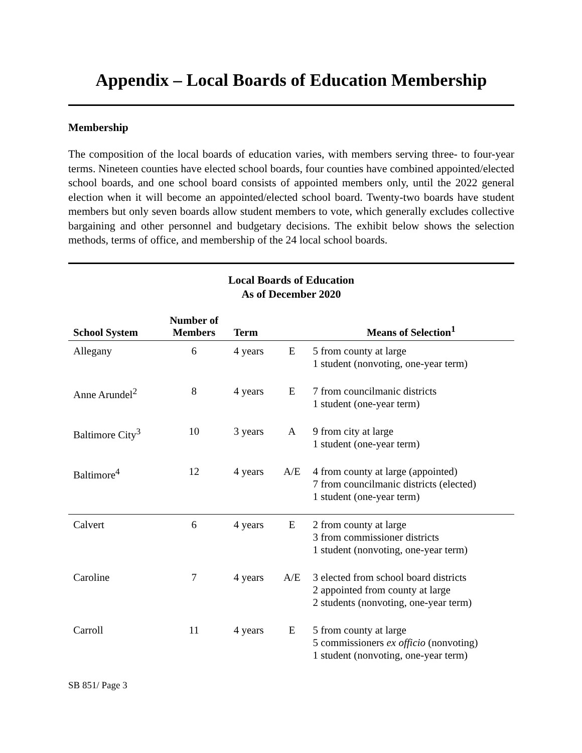Appendix – Local Boards of Education Membership
Membership
The composition of the local boards of education varies, with members serving three- to four-year terms. Nineteen counties have elected school boards, four counties have combined appointed/elected school boards, and one school board consists of appointed members only, until the 2022 general election when it will become an appointed/elected school board. Twenty-two boards have student members but only seven boards allow student members to vote, which generally excludes collective bargaining and other personnel and budgetary decisions. The exhibit below shows the selection methods, terms of office, and membership of the 24 local school boards.
Local Boards of Education
As of December 2020
| School System | Number of Members | Term | | Means of Selection<sup>1</sup> |
| --- | --- | --- | --- | --- |
| Allegany | 6 | 4 years | E | 5 from county at large 1 student (nonvoting, one-year term) |
| Anne Arundel<sup>2</sup> | 8 | 4 years | E | 7 from councilmanic districts 1 student (one-year term) |
| Baltimore City<sup>3</sup> | 10 | 3 years | A | 9 from city at large 1 student (one-year term) |
| Baltimore<sup>4</sup> | 12 | 4 years | A/E | 4 from county at large (appointed) 7 from councilmanic districts (elected) 1 student (one-year term) |
| Calvert | 6 | 4 years | E | 2 from county at large 3 from commissioner districts 1 student (nonvoting, one-year term) |
| Caroline | 7 | 4 years | A/E | 3 elected from school board districts 2 appointed from county at large 2 students (nonvoting, one-year term) |
| Carroll | 11 | 4 years | E | 5 from county at large 5 commissioners ex officio (nonvoting) 1 student (nonvoting, one-year term) |
SB 851/ Page 3